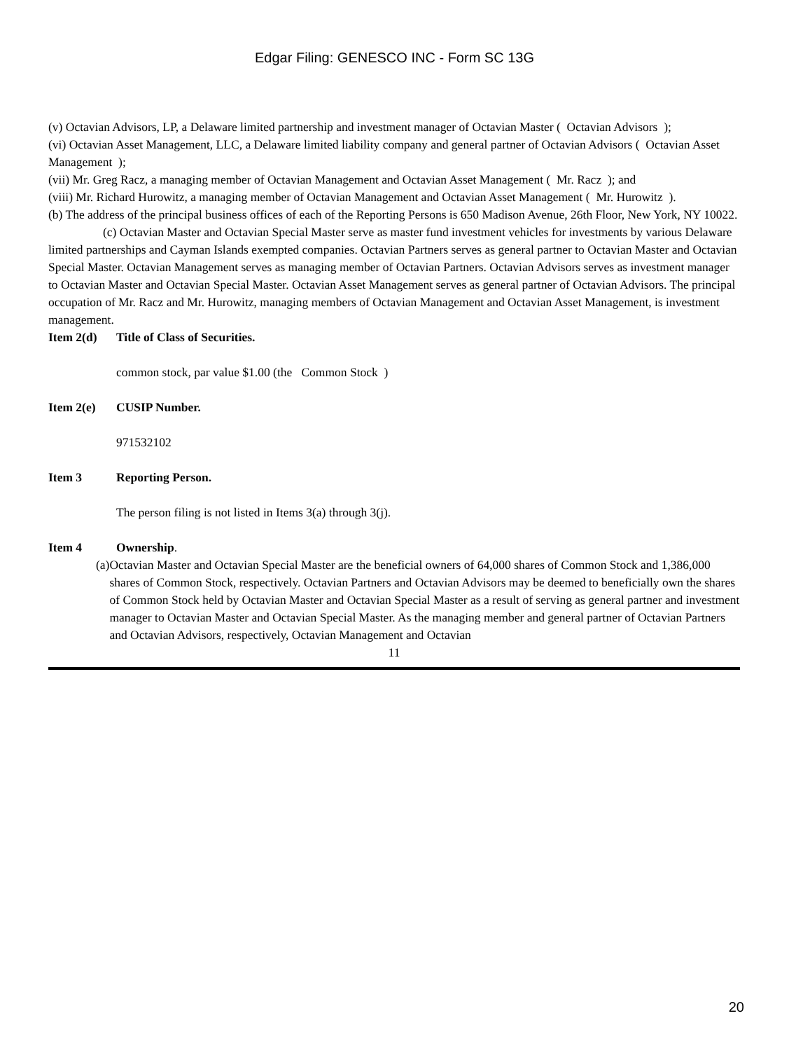Edgar Filing: GENESCO INC - Form SC 13G
(v) Octavian Advisors, LP, a Delaware limited partnership and investment manager of Octavian Master ( Octavian Advisors );
(vi) Octavian Asset Management, LLC, a Delaware limited liability company and general partner of Octavian Advisors ( Octavian Asset Management );
(vii) Mr. Greg Racz, a managing member of Octavian Management and Octavian Asset Management ( Mr. Racz ); and
(viii) Mr. Richard Hurowitz, a managing member of Octavian Management and Octavian Asset Management ( Mr. Hurowitz ).
(b) The address of the principal business offices of each of the Reporting Persons is 650 Madison Avenue, 26th Floor, New York, NY 10022.
(c) Octavian Master and Octavian Special Master serve as master fund investment vehicles for investments by various Delaware limited partnerships and Cayman Islands exempted companies. Octavian Partners serves as general partner to Octavian Master and Octavian Special Master. Octavian Management serves as managing member of Octavian Partners. Octavian Advisors serves as investment manager to Octavian Master and Octavian Special Master. Octavian Asset Management serves as general partner of Octavian Advisors. The principal occupation of Mr. Racz and Mr. Hurowitz, managing members of Octavian Management and Octavian Asset Management, is investment management.
Item 2(d) Title of Class of Securities.
common stock, par value $1.00 (the Common Stock )
Item 2(e) CUSIP Number.
971532102
Item 3 Reporting Person.
The person filing is not listed in Items 3(a) through 3(j).
Item 4 Ownership.
(a) Octavian Master and Octavian Special Master are the beneficial owners of 64,000 shares of Common Stock and 1,386,000 shares of Common Stock, respectively. Octavian Partners and Octavian Advisors may be deemed to beneficially own the shares of Common Stock held by Octavian Master and Octavian Special Master as a result of serving as general partner and investment manager to Octavian Master and Octavian Special Master. As the managing member and general partner of Octavian Partners and Octavian Advisors, respectively, Octavian Management and Octavian
11
20